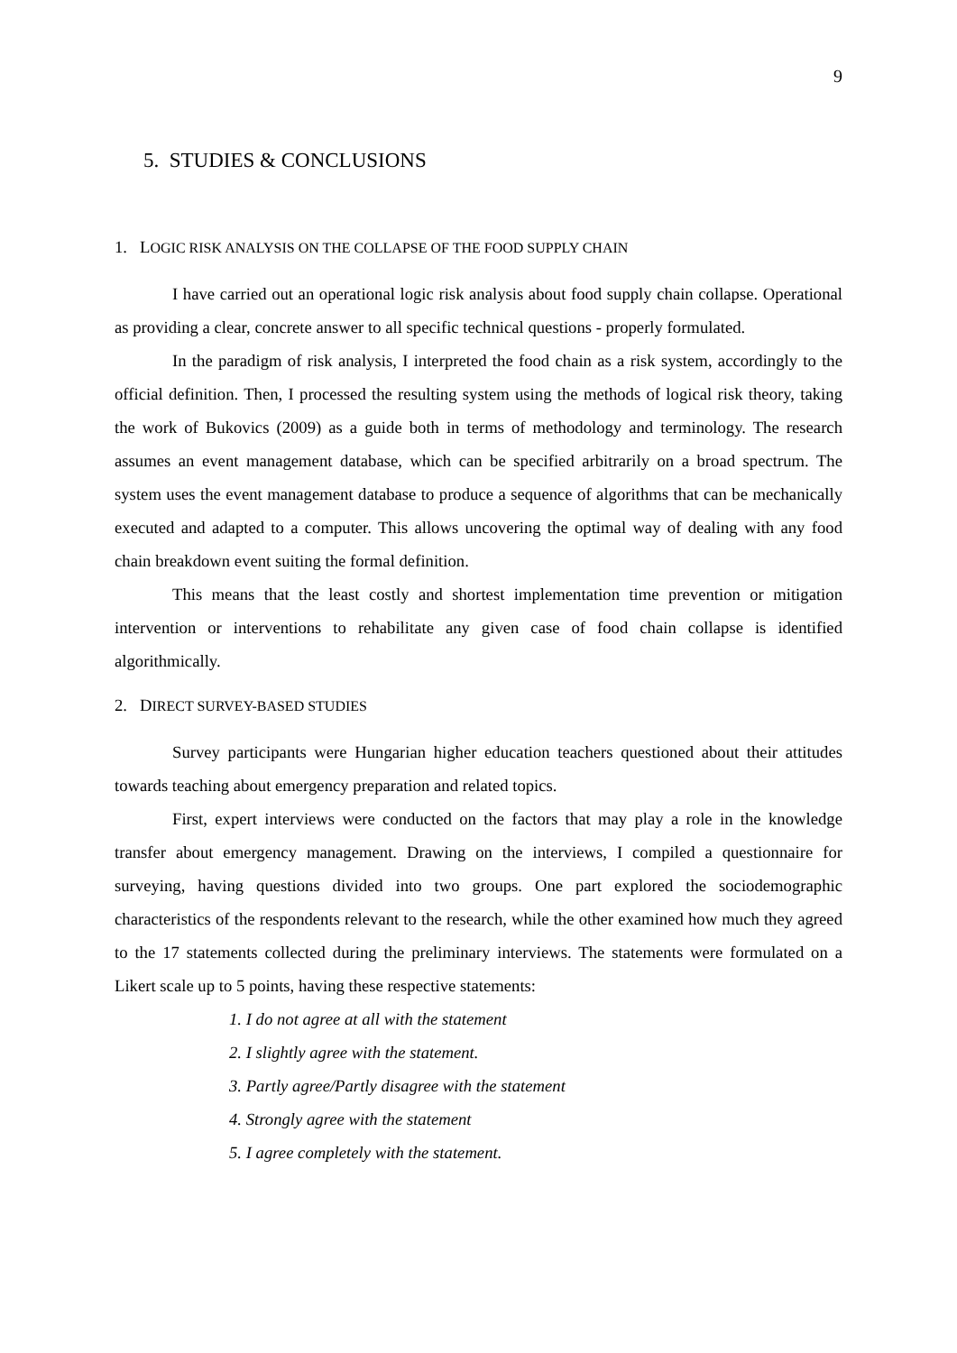9
5. STUDIES & CONCLUSIONS
1. LOGIC RISK ANALYSIS ON THE COLLAPSE OF THE FOOD SUPPLY CHAIN
I have carried out an operational logic risk analysis about food supply chain collapse. Operational as providing a clear, concrete answer to all specific technical questions - properly formulated.
In the paradigm of risk analysis, I interpreted the food chain as a risk system, accordingly to the official definition. Then, I processed the resulting system using the methods of logical risk theory, taking the work of Bukovics (2009) as a guide both in terms of methodology and terminology. The research assumes an event management database, which can be specified arbitrarily on a broad spectrum. The system uses the event management database to produce a sequence of algorithms that can be mechanically executed and adapted to a computer. This allows uncovering the optimal way of dealing with any food chain breakdown event suiting the formal definition.
This means that the least costly and shortest implementation time prevention or mitigation intervention or interventions to rehabilitate any given case of food chain collapse is identified algorithmically.
2. DIRECT SURVEY-BASED STUDIES
Survey participants were Hungarian higher education teachers questioned about their attitudes towards teaching about emergency preparation and related topics.
First, expert interviews were conducted on the factors that may play a role in the knowledge transfer about emergency management. Drawing on the interviews, I compiled a questionnaire for surveying, having questions divided into two groups. One part explored the sociodemographic characteristics of the respondents relevant to the research, while the other examined how much they agreed to the 17 statements collected during the preliminary interviews. The statements were formulated on a Likert scale up to 5 points, having these respective statements:
1. I do not agree at all with the statement
2. I slightly agree with the statement.
3. Partly agree/Partly disagree with the statement
4. Strongly agree with the statement
5. I agree completely with the statement.